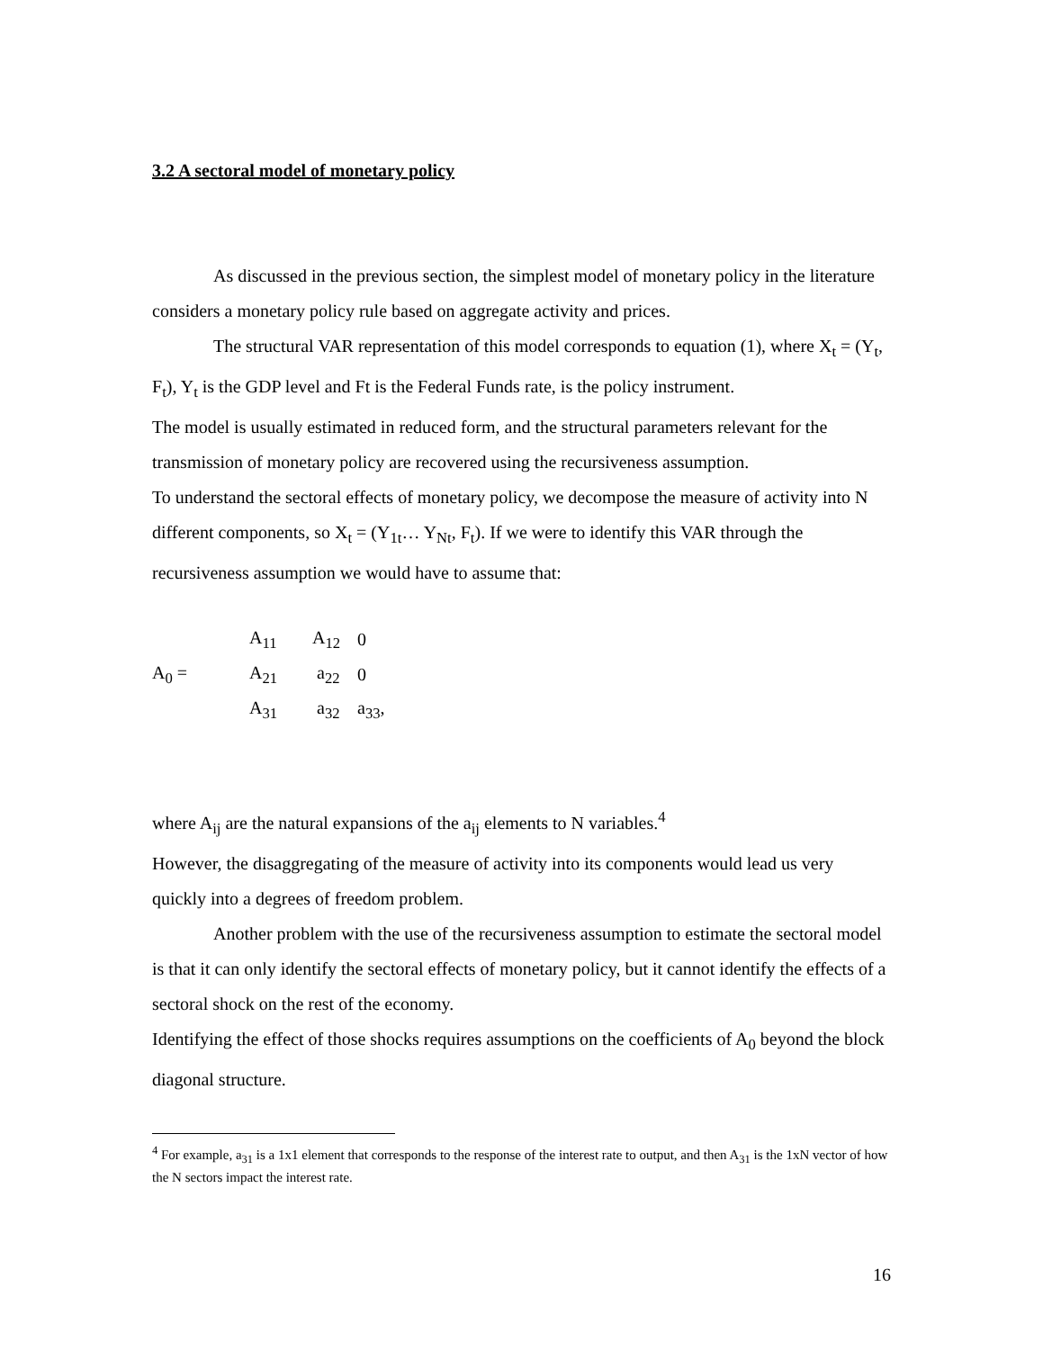3.2 A sectoral model of monetary policy
As discussed in the previous section, the simplest model of monetary policy in the literature considers a monetary policy rule based on aggregate activity and prices.
The structural VAR representation of this model corresponds to equation (1), where X<sub>t</sub> = (Y<sub>t</sub>, F<sub>t</sub>), Y<sub>t</sub> is the GDP level and Ft is the Federal Funds rate, is the policy instrument.
The model is usually estimated in reduced form, and the structural parameters relevant for the transmission of monetary policy are recovered using the recursiveness assumption.
To understand the sectoral effects of monetary policy, we decompose the measure of activity into N different components, so X<sub>t</sub> = (Y<sub>1t</sub>… Y<sub>Nt</sub>, F<sub>t</sub>). If we were to identify this VAR through the recursiveness assumption we would have to assume that:
| | A<sub>11</sub> | A<sub>12</sub> | 0 |
| A<sub>0</sub> = | A<sub>21</sub> | a<sub>22</sub> | 0 |
| | A<sub>31</sub> | a<sub>32</sub> | a<sub>33</sub>, |
where A<sub>ij</sub> are the natural expansions of the a<sub>ij</sub> elements to N variables.<sup>4</sup>
However, the disaggregating of the measure of activity into its components would lead us very quickly into a degrees of freedom problem.
Another problem with the use of the recursiveness assumption to estimate the sectoral model is that it can only identify the sectoral effects of monetary policy, but it cannot identify the effects of a sectoral shock on the rest of the economy.
Identifying the effect of those shocks requires assumptions on the coefficients of A<sub>0</sub> beyond the block diagonal structure.
<sup>4</sup> For example, a<sub>31</sub> is a 1x1 element that corresponds to the response of the interest rate to output, and then A<sub>31</sub> is the 1xN vector of how the N sectors impact the interest rate.
16